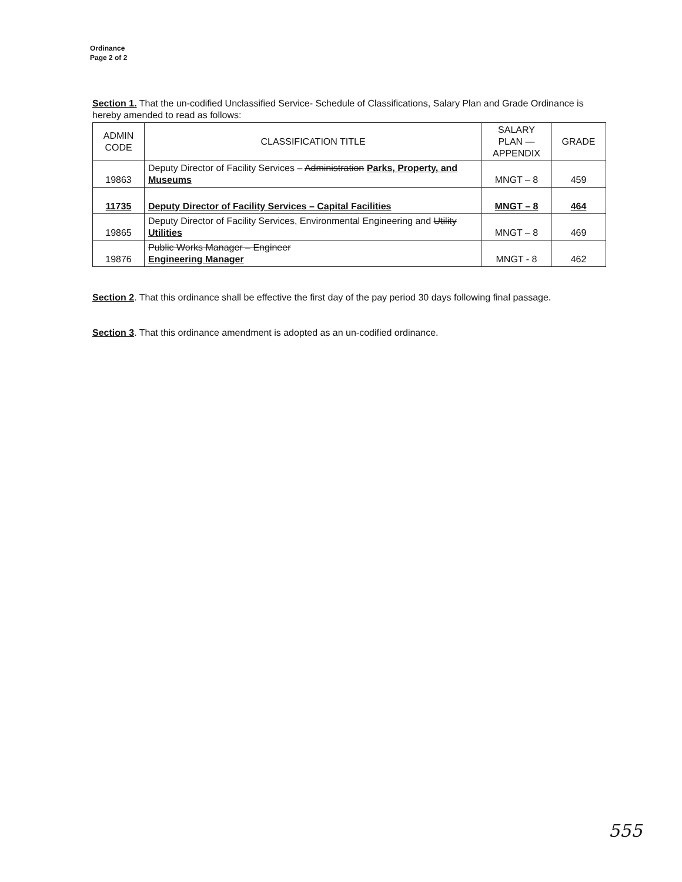Ordinance
Page 2 of 2
Section 1. That the un-codified Unclassified Service- Schedule of Classifications, Salary Plan and Grade Ordinance is hereby amended to read as follows:
| ADMIN CODE | CLASSIFICATION TITLE | SALARY PLAN — APPENDIX | GRADE |
| --- | --- | --- | --- |
| 19863 | Deputy Director of Facility Services – Administration Parks, Property, and Museums | MNGT – 8 | 459 |
| 11735 | Deputy Director of Facility Services – Capital Facilities | MNGT – 8 | 464 |
| 19865 | Deputy Director of Facility Services, Environmental Engineering and Utility Utilities | MNGT – 8 | 469 |
| 19876 | Public Works Manager – Engineer Engineering Manager | MNGT - 8 | 462 |
Section 2. That this ordinance shall be effective the first day of the pay period 30 days following final passage.
Section 3. That this ordinance amendment is adopted as an un-codified ordinance.
555